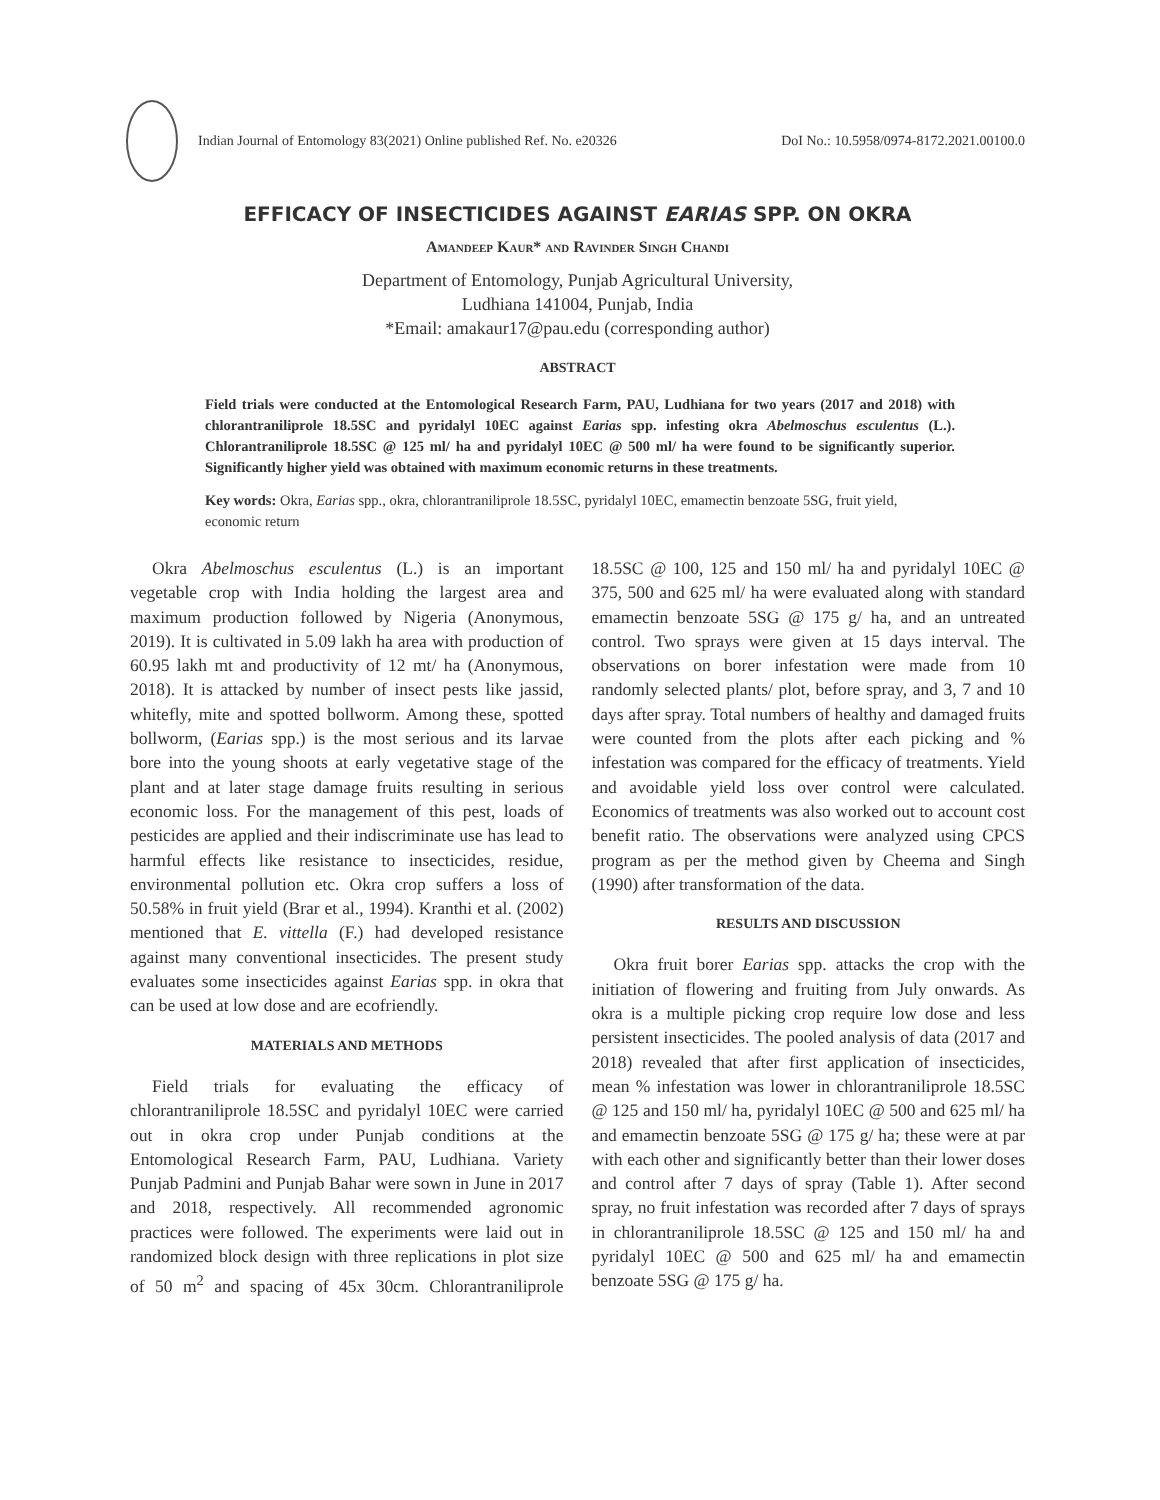Indian Journal of Entomology 83(2021) Online published Ref. No. e20326
DoI No.: 10.5958/0974-8172.2021.00100.0
EFFICACY OF INSECTICIDES AGAINST EARIAS SPP. ON OKRA
Amandeep Kaur* and Ravinder Singh Chandi
Department of Entomology, Punjab Agricultural University,
Ludhiana 141004, Punjab, India
*Email: amakaur17@pau.edu (corresponding author)
ABSTRACT
Field trials were conducted at the Entomological Research Farm, PAU, Ludhiana for two years (2017 and 2018) with chlorantraniliprole 18.5SC and pyridalyl 10EC against Earias spp. infesting okra Abelmoschus esculentus (L.). Chlorantraniliprole 18.5SC @ 125 ml/ ha and pyridalyl 10EC @ 500 ml/ ha were found to be significantly superior. Significantly higher yield was obtained with maximum economic returns in these treatments.
Key words: Okra, Earias spp., okra, chlorantraniliprole 18.5SC, pyridalyl 10EC, emamectin benzoate 5SG, fruit yield, economic return
Okra Abelmoschus esculentus (L.) is an important vegetable crop with India holding the largest area and maximum production followed by Nigeria (Anonymous, 2019). It is cultivated in 5.09 lakh ha area with production of 60.95 lakh mt and productivity of 12 mt/ ha (Anonymous, 2018). It is attacked by number of insect pests like jassid, whitefly, mite and spotted bollworm. Among these, spotted bollworm, (Earias spp.) is the most serious and its larvae bore into the young shoots at early vegetative stage of the plant and at later stage damage fruits resulting in serious economic loss. For the management of this pest, loads of pesticides are applied and their indiscriminate use has lead to harmful effects like resistance to insecticides, residue, environmental pollution etc. Okra crop suffers a loss of 50.58% in fruit yield (Brar et al., 1994). Kranthi et al. (2002) mentioned that E. vittella (F.) had developed resistance against many conventional insecticides. The present study evaluates some insecticides against Earias spp. in okra that can be used at low dose and are ecofriendly.
MATERIALS AND METHODS
Field trials for evaluating the efficacy of chlorantraniliprole 18.5SC and pyridalyl 10EC were carried out in okra crop under Punjab conditions at the Entomological Research Farm, PAU, Ludhiana. Variety Punjab Padmini and Punjab Bahar were sown in June in 2017 and 2018, respectively. All recommended agronomic practices were followed. The experiments were laid out in randomized block design with three replications in plot size of 50 m<sup>2</sup> and spacing of 45x 30cm. Chlorantraniliprole 18.5SC @ 100, 125 and 150 ml/ ha and pyridalyl 10EC @ 375, 500 and 625 ml/ ha were evaluated along with standard emamectin benzoate 5SG @ 175 g/ ha, and an untreated control. Two sprays were given at 15 days interval. The observations on borer infestation were made from 10 randomly selected plants/ plot, before spray, and 3, 7 and 10 days after spray. Total numbers of healthy and damaged fruits were counted from the plots after each picking and % infestation was compared for the efficacy of treatments. Yield and avoidable yield loss over control were calculated. Economics of treatments was also worked out to account cost benefit ratio. The observations were analyzed using CPCS program as per the method given by Cheema and Singh (1990) after transformation of the data.
RESULTS AND DISCUSSION
Okra fruit borer Earias spp. attacks the crop with the initiation of flowering and fruiting from July onwards. As okra is a multiple picking crop require low dose and less persistent insecticides. The pooled analysis of data (2017 and 2018) revealed that after first application of insecticides, mean % infestation was lower in chlorantraniliprole 18.5SC @ 125 and 150 ml/ ha, pyridalyl 10EC @ 500 and 625 ml/ ha and emamectin benzoate 5SG @ 175 g/ ha; these were at par with each other and significantly better than their lower doses and control after 7 days of spray (Table 1). After second spray, no fruit infestation was recorded after 7 days of sprays in chlorantraniliprole 18.5SC @ 125 and 150 ml/ ha and pyridalyl 10EC @ 500 and 625 ml/ ha and emamectin benzoate 5SG @ 175 g/ ha.